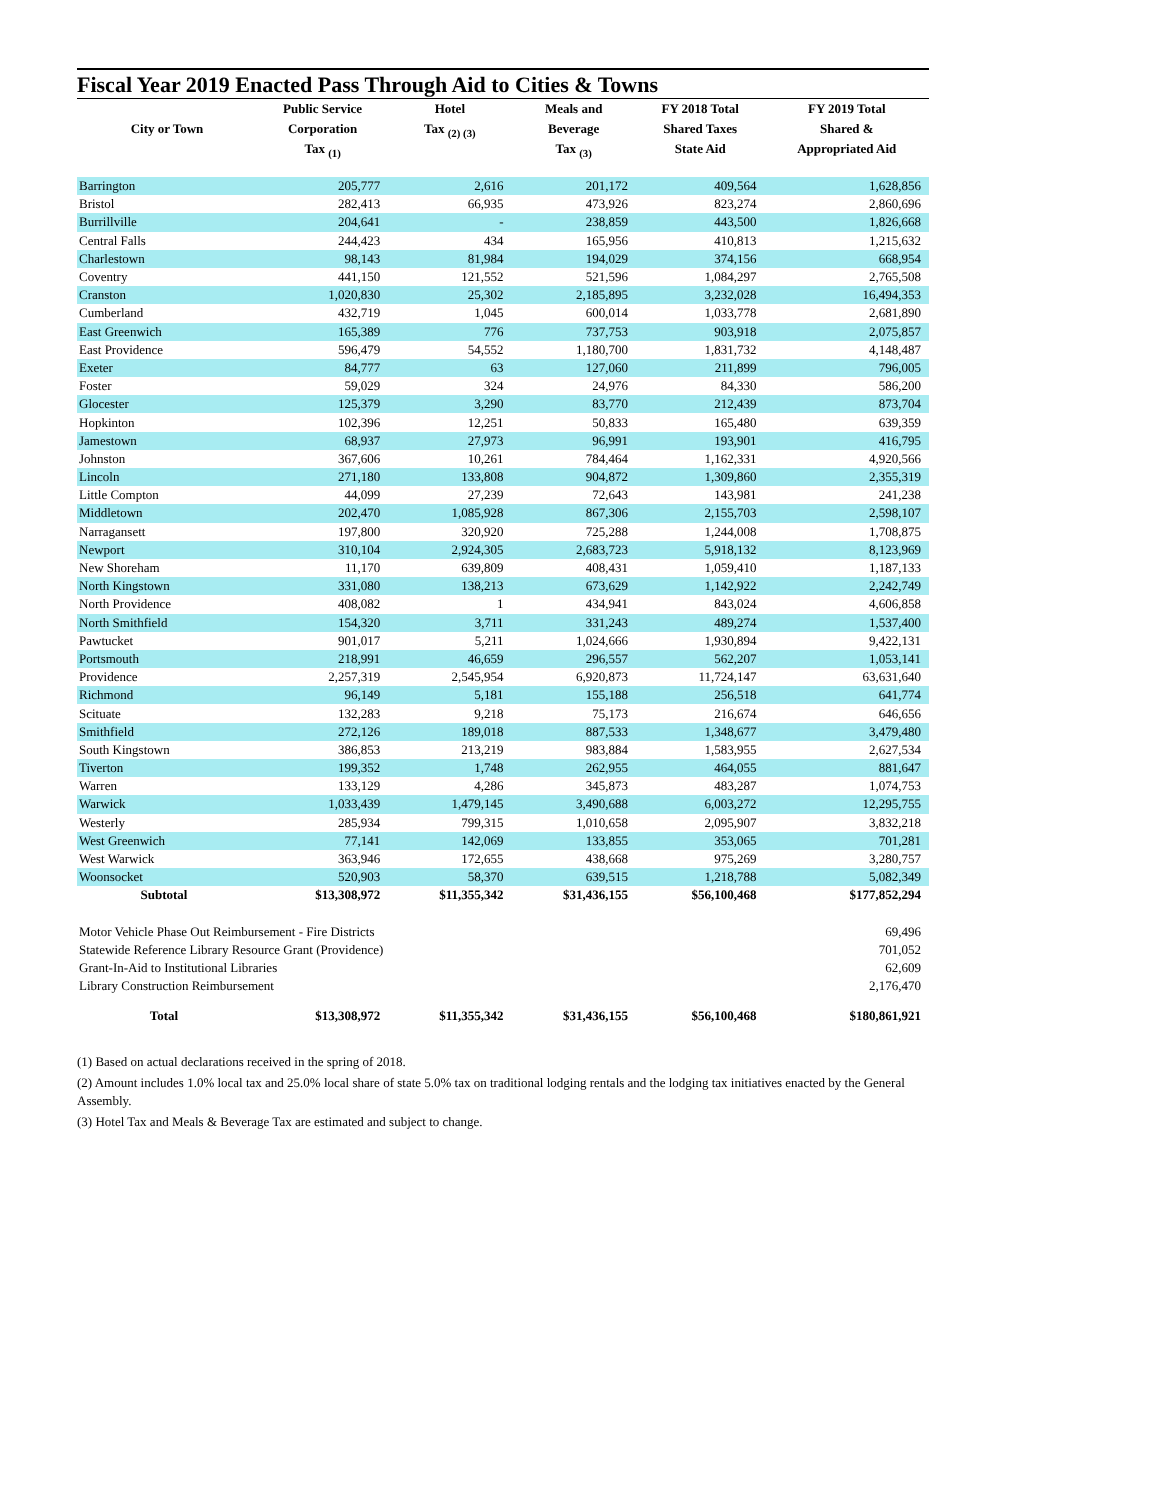Fiscal Year 2019 Enacted Pass Through Aid to Cities & Towns
| City or Town | Public Service Corporation Tax <sub>(1)</sub> | Hotel Tax <sub>(2) (3)</sub> | Meals and Beverage Tax <sub>(3)</sub> | FY 2018 Total Shared Taxes State Aid | FY 2019 Total Shared & Appropriated Aid |
| --- | --- | --- | --- | --- | --- |
| Barrington | 205,777 | 2,616 | 201,172 | 409,564 | 1,628,856 |
| Bristol | 282,413 | 66,935 | 473,926 | 823,274 | 2,860,696 |
| Burrillville | 204,641 | - | 238,859 | 443,500 | 1,826,668 |
| Central Falls | 244,423 | 434 | 165,956 | 410,813 | 1,215,632 |
| Charlestown | 98,143 | 81,984 | 194,029 | 374,156 | 668,954 |
| Coventry | 441,150 | 121,552 | 521,596 | 1,084,297 | 2,765,508 |
| Cranston | 1,020,830 | 25,302 | 2,185,895 | 3,232,028 | 16,494,353 |
| Cumberland | 432,719 | 1,045 | 600,014 | 1,033,778 | 2,681,890 |
| East Greenwich | 165,389 | 776 | 737,753 | 903,918 | 2,075,857 |
| East Providence | 596,479 | 54,552 | 1,180,700 | 1,831,732 | 4,148,487 |
| Exeter | 84,777 | 63 | 127,060 | 211,899 | 796,005 |
| Foster | 59,029 | 324 | 24,976 | 84,330 | 586,200 |
| Glocester | 125,379 | 3,290 | 83,770 | 212,439 | 873,704 |
| Hopkinton | 102,396 | 12,251 | 50,833 | 165,480 | 639,359 |
| Jamestown | 68,937 | 27,973 | 96,991 | 193,901 | 416,795 |
| Johnston | 367,606 | 10,261 | 784,464 | 1,162,331 | 4,920,566 |
| Lincoln | 271,180 | 133,808 | 904,872 | 1,309,860 | 2,355,319 |
| Little Compton | 44,099 | 27,239 | 72,643 | 143,981 | 241,238 |
| Middletown | 202,470 | 1,085,928 | 867,306 | 2,155,703 | 2,598,107 |
| Narragansett | 197,800 | 320,920 | 725,288 | 1,244,008 | 1,708,875 |
| Newport | 310,104 | 2,924,305 | 2,683,723 | 5,918,132 | 8,123,969 |
| New Shoreham | 11,170 | 639,809 | 408,431 | 1,059,410 | 1,187,133 |
| North Kingstown | 331,080 | 138,213 | 673,629 | 1,142,922 | 2,242,749 |
| North Providence | 408,082 | 1 | 434,941 | 843,024 | 4,606,858 |
| North Smithfield | 154,320 | 3,711 | 331,243 | 489,274 | 1,537,400 |
| Pawtucket | 901,017 | 5,211 | 1,024,666 | 1,930,894 | 9,422,131 |
| Portsmouth | 218,991 | 46,659 | 296,557 | 562,207 | 1,053,141 |
| Providence | 2,257,319 | 2,545,954 | 6,920,873 | 11,724,147 | 63,631,640 |
| Richmond | 96,149 | 5,181 | 155,188 | 256,518 | 641,774 |
| Scituate | 132,283 | 9,218 | 75,173 | 216,674 | 646,656 |
| Smithfield | 272,126 | 189,018 | 887,533 | 1,348,677 | 3,479,480 |
| South Kingstown | 386,853 | 213,219 | 983,884 | 1,583,955 | 2,627,534 |
| Tiverton | 199,352 | 1,748 | 262,955 | 464,055 | 881,647 |
| Warren | 133,129 | 4,286 | 345,873 | 483,287 | 1,074,753 |
| Warwick | 1,033,439 | 1,479,145 | 3,490,688 | 6,003,272 | 12,295,755 |
| Westerly | 285,934 | 799,315 | 1,010,658 | 2,095,907 | 3,832,218 |
| West Greenwich | 77,141 | 142,069 | 133,855 | 353,065 | 701,281 |
| West Warwick | 363,946 | 172,655 | 438,668 | 975,269 | 3,280,757 |
| Woonsocket | 520,903 | 58,370 | 639,515 | 1,218,788 | 5,082,349 |
| Subtotal | $13,308,972 | $11,355,342 | $31,436,155 | $56,100,468 | $177,852,294 |
| Motor Vehicle Phase Out Reimbursement - Fire Districts | | | | | 69,496 |
| Statewide Reference Library Resource Grant (Providence) | | | | | 701,052 |
| Grant-In-Aid to Institutional Libraries | | | | | 62,609 |
| Library Construction Reimbursement | | | | | 2,176,470 |
| Total | $13,308,972 | $11,355,342 | $31,436,155 | $56,100,468 | $180,861,921 |
(1) Based on actual declarations received in the spring of 2018.
(2) Amount includes 1.0% local tax and 25.0% local share of state 5.0% tax on traditional lodging rentals and the lodging tax initiatives enacted by the General Assembly.
(3) Hotel Tax and Meals & Beverage Tax are estimated and subject to change.